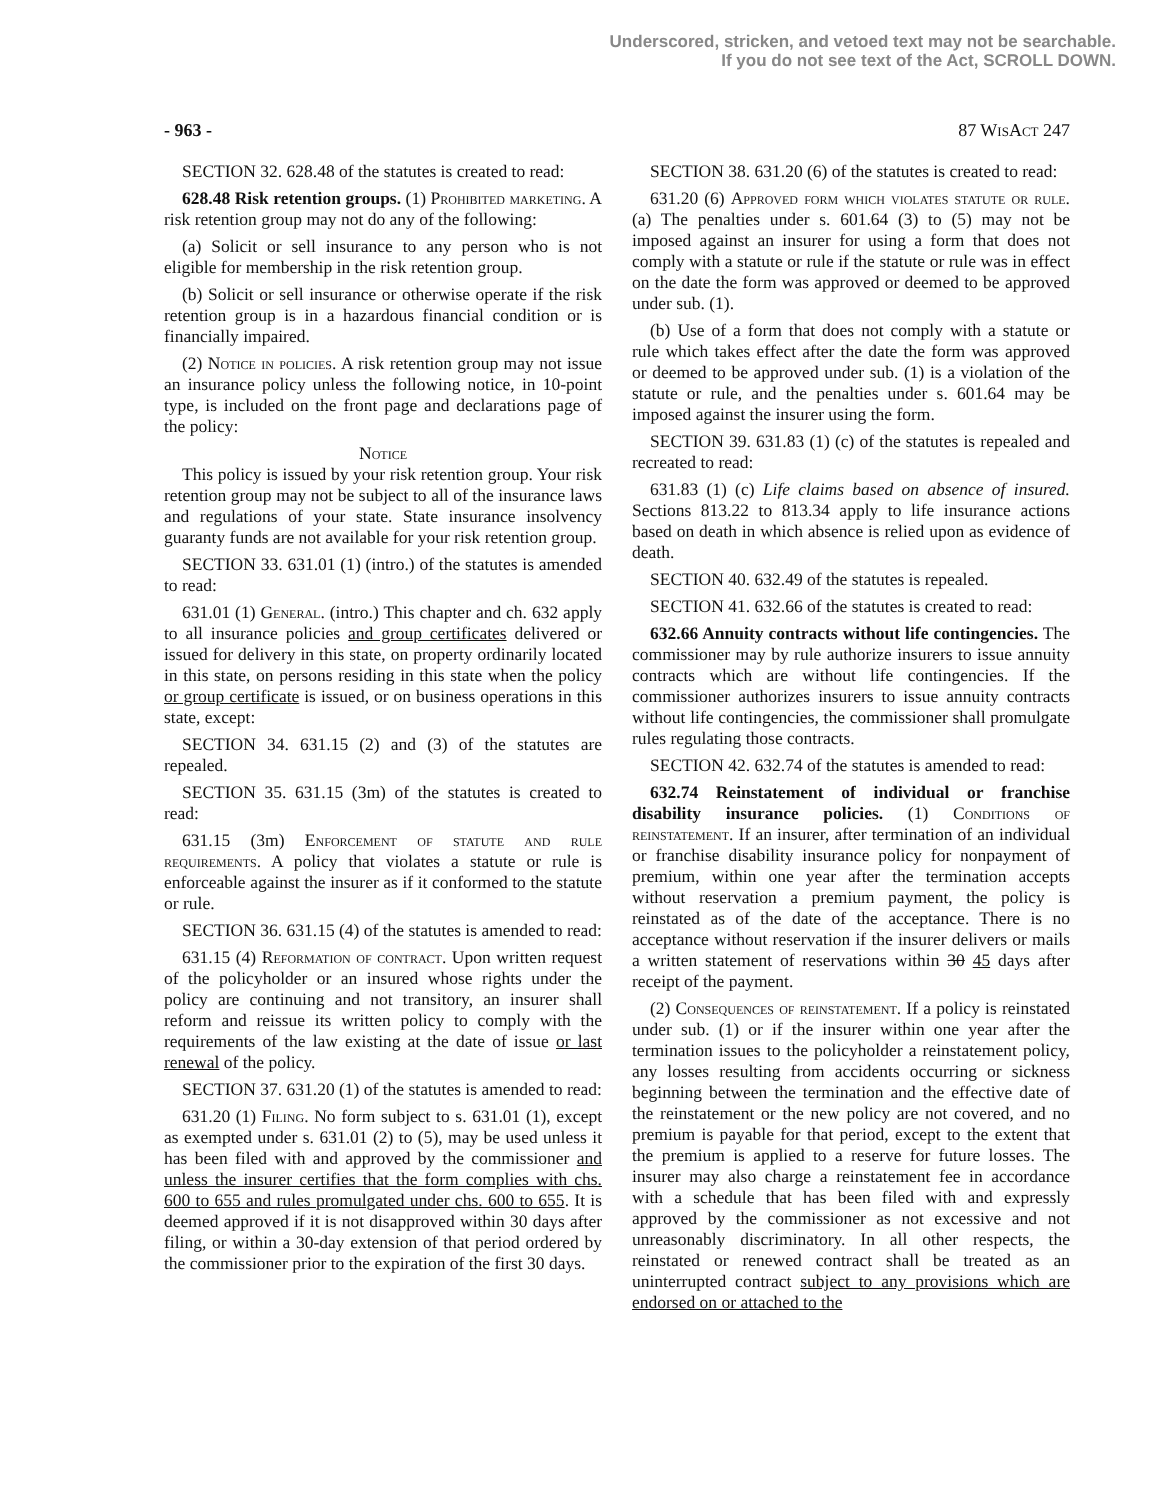Underscored, stricken, and vetoed text may not be searchable.
If you do not see text of the Act, SCROLL DOWN.
- 963 - 87 Wis Act 247
SECTION 32. 628.48 of the statutes is created to read:
628.48 Risk retention groups. (1) Prohibited marketing. A risk retention group may not do any of the following:
(a) Solicit or sell insurance to any person who is not eligible for membership in the risk retention group.
(b) Solicit or sell insurance or otherwise operate if the risk retention group is in a hazardous financial condition or is financially impaired.
(2) Notice in policies. A risk retention group may not issue an insurance policy unless the following notice, in 10-point type, is included on the front page and declarations page of the policy:
Notice
This policy is issued by your risk retention group. Your risk retention group may not be subject to all of the insurance laws and regulations of your state. State insurance insolvency guaranty funds are not available for your risk retention group.
SECTION 33. 631.01 (1) (intro.) of the statutes is amended to read:
631.01 (1) General. (intro.) This chapter and ch. 632 apply to all insurance policies and group certificates delivered or issued for delivery in this state, on property ordinarily located in this state, on persons residing in this state when the policy or group certificate is issued, or on business operations in this state, except:
SECTION 34. 631.15 (2) and (3) of the statutes are repealed.
SECTION 35. 631.15 (3m) of the statutes is created to read:
631.15 (3m) Enforcement of statute and rule requirements. A policy that violates a statute or rule is enforceable against the insurer as if it conformed to the statute or rule.
SECTION 36. 631.15 (4) of the statutes is amended to read:
631.15 (4) Reformation of contract. Upon written request of the policyholder or an insured whose rights under the policy are continuing and not transitory, an insurer shall reform and reissue its written policy to comply with the requirements of the law existing at the date of issue or last renewal of the policy.
SECTION 37. 631.20 (1) of the statutes is amended to read:
631.20 (1) Filing. No form subject to s. 631.01 (1), except as exempted under s. 631.01 (2) to (5), may be used unless it has been filed with and approved by the commissioner and unless the insurer certifies that the form complies with chs. 600 to 655 and rules promulgated under chs. 600 to 655. It is deemed approved if it is not disapproved within 30 days after filing, or within a 30-day extension of that period ordered by the commissioner prior to the expiration of the first 30 days.
SECTION 38. 631.20 (6) of the statutes is created to read:
631.20 (6) Approved form which violates statute or rule. (a) The penalties under s. 601.64 (3) to (5) may not be imposed against an insurer for using a form that does not comply with a statute or rule if the statute or rule was in effect on the date the form was approved or deemed to be approved under sub. (1).
(b) Use of a form that does not comply with a statute or rule which takes effect after the date the form was approved or deemed to be approved under sub. (1) is a violation of the statute or rule, and the penalties under s. 601.64 may be imposed against the insurer using the form.
SECTION 39. 631.83 (1) (c) of the statutes is repealed and recreated to read:
631.83 (1) (c) Life claims based on absence of insured. Sections 813.22 to 813.34 apply to life insurance actions based on death in which absence is relied upon as evidence of death.
SECTION 40. 632.49 of the statutes is repealed.
SECTION 41. 632.66 of the statutes is created to read:
632.66 Annuity contracts without life contingencies. The commissioner may by rule authorize insurers to issue annuity contracts which are without life contingencies. If the commissioner authorizes insurers to issue annuity contracts without life contingencies, the commissioner shall promulgate rules regulating those contracts.
SECTION 42. 632.74 of the statutes is amended to read:
632.74 Reinstatement of individual or franchise disability insurance policies. (1) Conditions of reinstatement. If an insurer, after termination of an individual or franchise disability insurance policy for nonpayment of premium, within one year after the termination accepts without reservation a premium payment, the policy is reinstated as of the date of the acceptance. There is no acceptance without reservation if the insurer delivers or mails a written statement of reservations within 30 45 days after receipt of the payment.
(2) Consequences of reinstatement. If a policy is reinstated under sub. (1) or if the insurer within one year after the termination issues to the policyholder a reinstatement policy, any losses resulting from accidents occurring or sickness beginning between the termination and the effective date of the reinstatement or the new policy are not covered, and no premium is payable for that period, except to the extent that the premium is applied to a reserve for future losses. The insurer may also charge a reinstatement fee in accordance with a schedule that has been filed with and expressly approved by the commissioner as not excessive and not unreasonably discriminatory. In all other respects, the reinstated or renewed contract shall be treated as an uninterrupted contract subject to any provisions which are endorsed on or attached to the